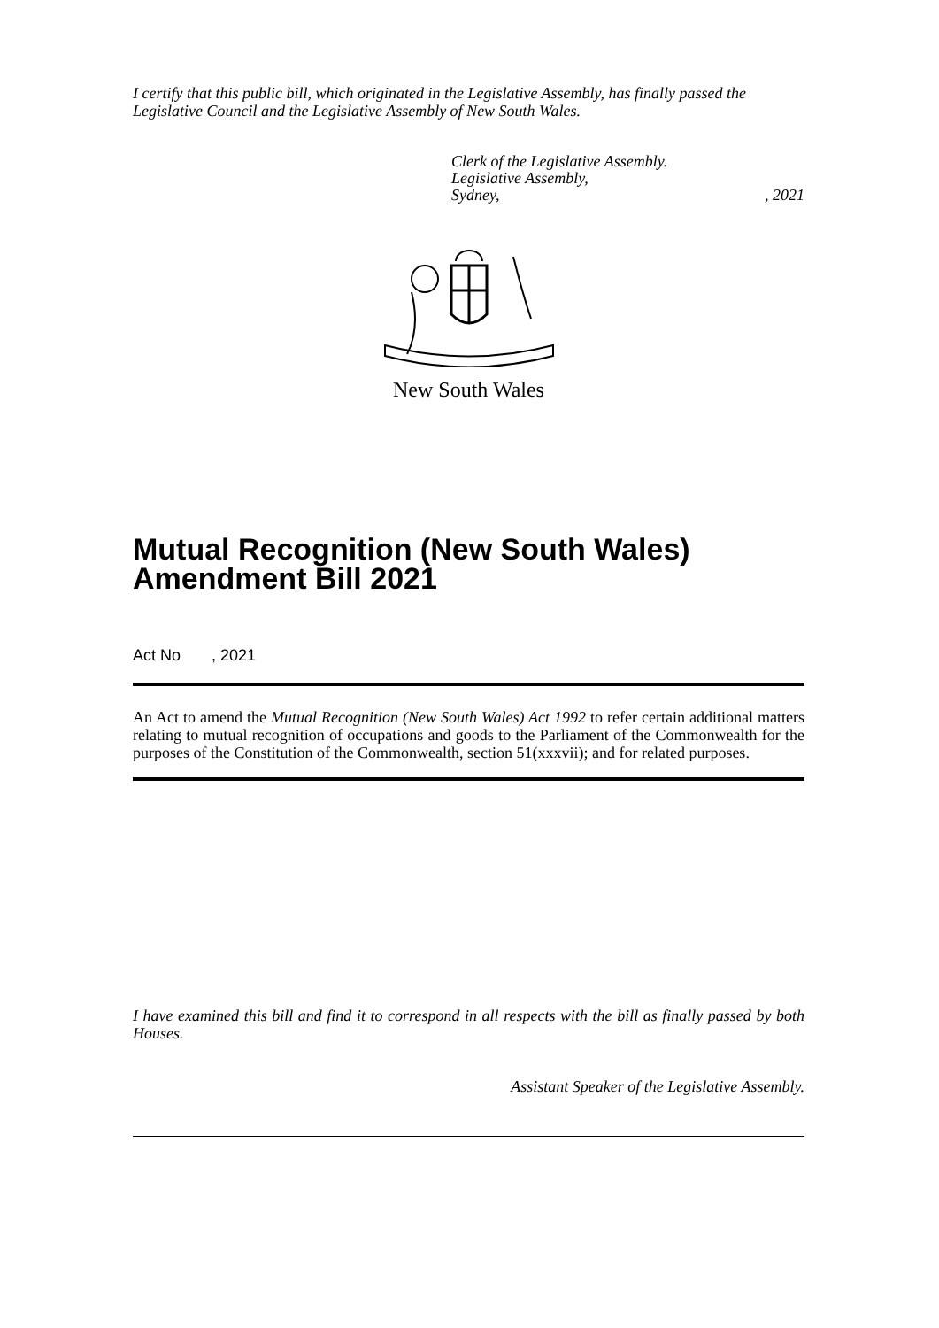I certify that this public bill, which originated in the Legislative Assembly, has finally passed the Legislative Council and the Legislative Assembly of New South Wales.
Clerk of the Legislative Assembly.
Legislative Assembly,
Sydney,, 2021
New South Wales
Mutual Recognition (New South Wales) Amendment Bill 2021
Act No , 2021
An Act to amend the Mutual Recognition (New South Wales) Act 1992 to refer certain additional matters relating to mutual recognition of occupations and goods to the Parliament of the Commonwealth for the purposes of the Constitution of the Commonwealth, section 51(xxxvii); and for related purposes.
I have examined this bill and find it to correspond in all respects with the bill as finally passed by both Houses.
Assistant Speaker of the Legislative Assembly.